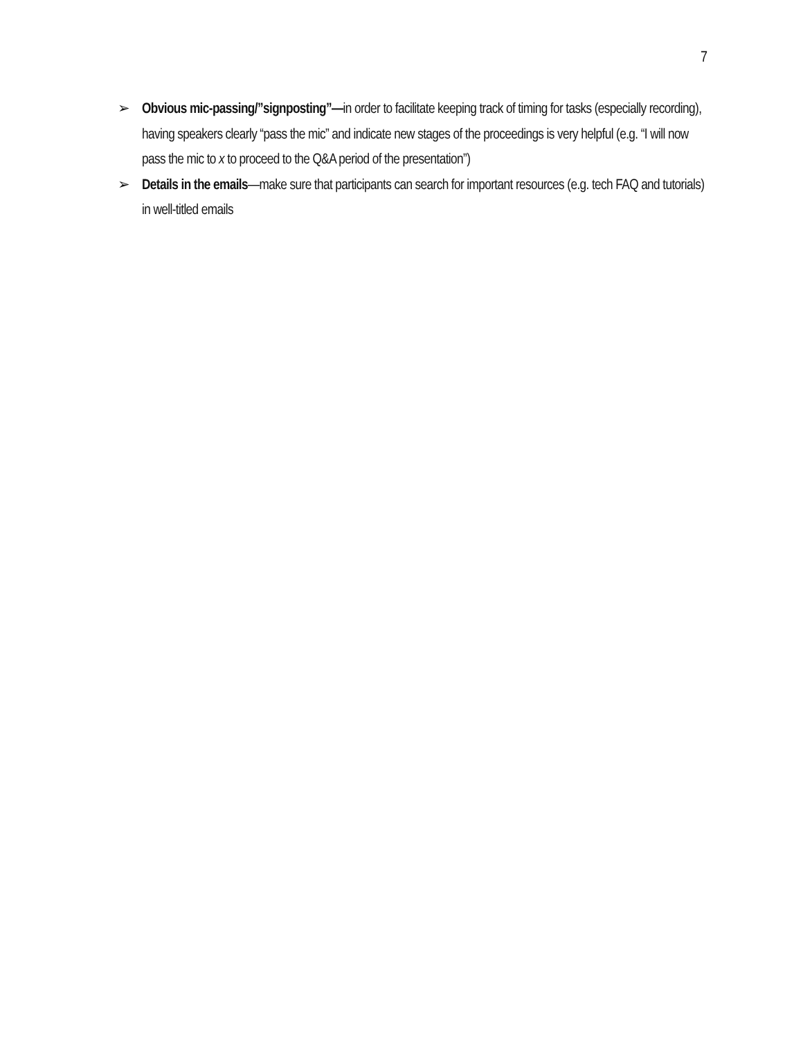7
➢ Obvious mic-passing/”signposting”—in order to facilitate keeping track of timing for tasks (especially recording), having speakers clearly “pass the mic” and indicate new stages of the proceedings is very helpful (e.g. “I will now pass the mic to x to proceed to the Q&A period of the presentation”)
➢ Details in the emails—make sure that participants can search for important resources (e.g. tech FAQ and tutorials) in well-titled emails